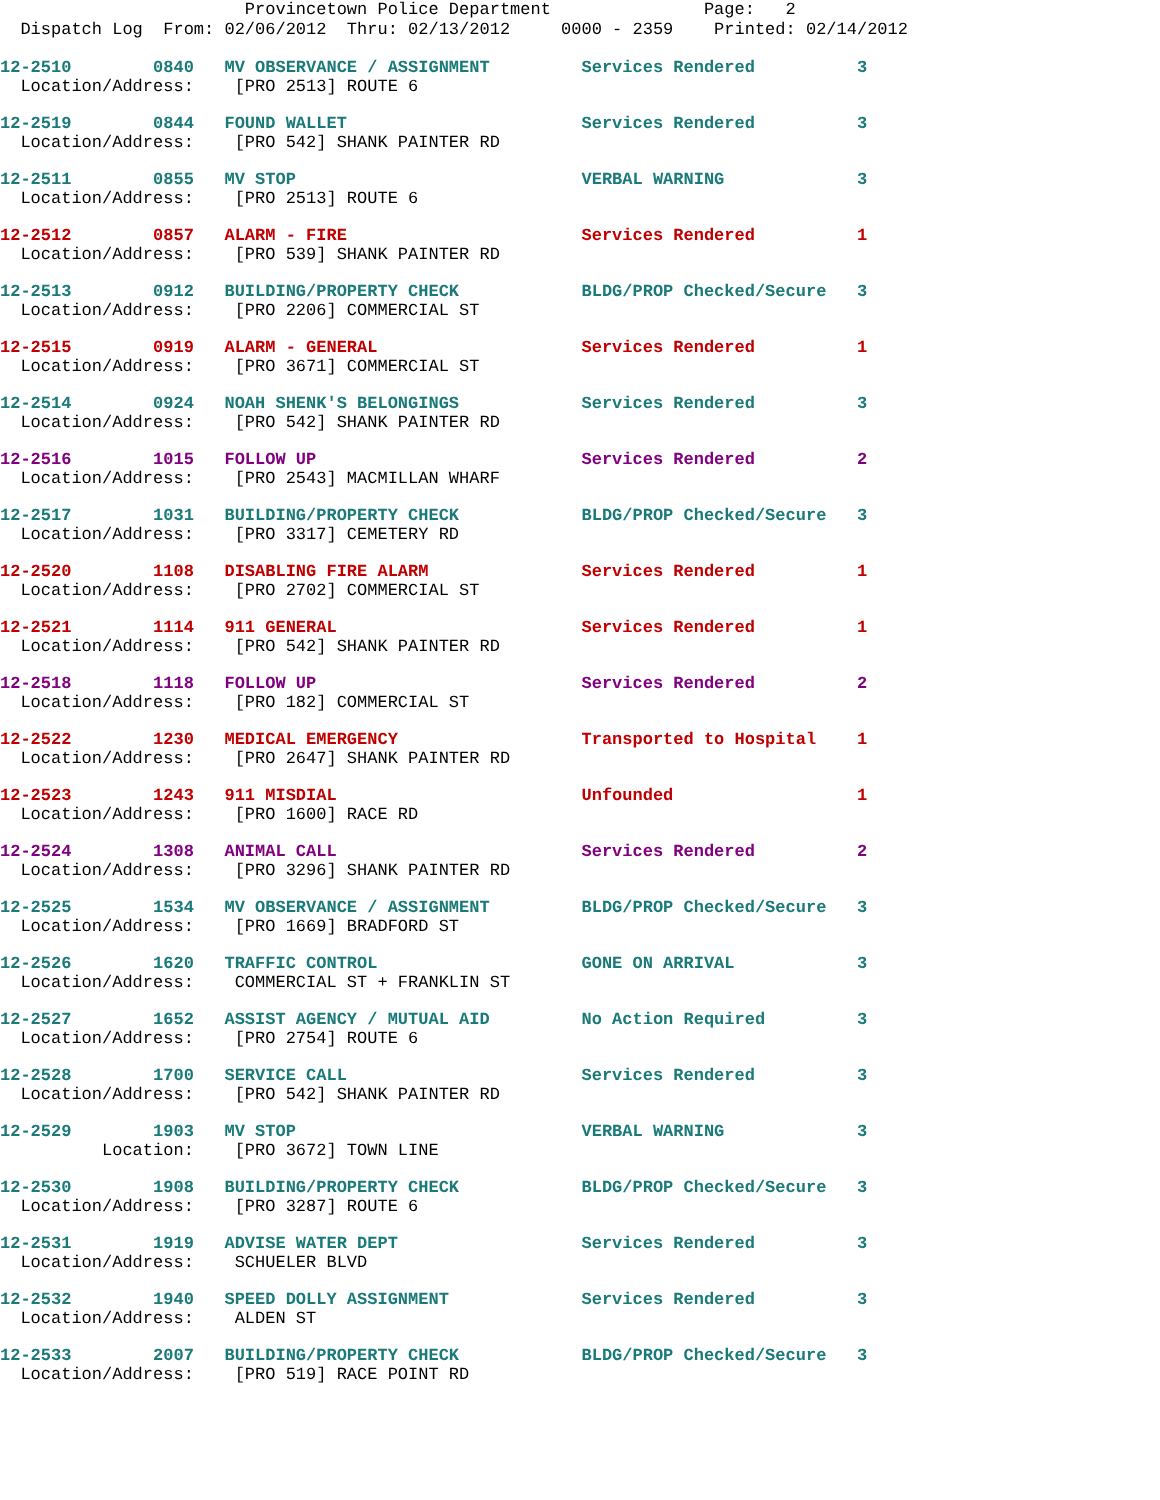Provincetown Police Department Page: 2
Dispatch Log From: 02/06/2012 Thru: 02/13/2012 0000 - 2359 Printed: 02/14/2012
12-2510 0840 MV OBSERVANCE / ASSIGNMENT Services Rendered 3 Location/Address: [PRO 2513] ROUTE 6
12-2519 0844 FOUND WALLET Services Rendered 3 Location/Address: [PRO 542] SHANK PAINTER RD
12-2511 0855 MV STOP VERBAL WARNING 3 Location/Address: [PRO 2513] ROUTE 6
12-2512 0857 ALARM - FIRE Services Rendered 1 Location/Address: [PRO 539] SHANK PAINTER RD
12-2513 0912 BUILDING/PROPERTY CHECK BLDG/PROP Checked/Secure 3 Location/Address: [PRO 2206] COMMERCIAL ST
12-2515 0919 ALARM - GENERAL Services Rendered 1 Location/Address: [PRO 3671] COMMERCIAL ST
12-2514 0924 NOAH SHENK'S BELONGINGS Services Rendered 3 Location/Address: [PRO 542] SHANK PAINTER RD
12-2516 1015 FOLLOW UP Services Rendered 2 Location/Address: [PRO 2543] MACMILLAN WHARF
12-2517 1031 BUILDING/PROPERTY CHECK BLDG/PROP Checked/Secure 3 Location/Address: [PRO 3317] CEMETERY RD
12-2520 1108 DISABLING FIRE ALARM Services Rendered 1 Location/Address: [PRO 2702] COMMERCIAL ST
12-2521 1114 911 GENERAL Services Rendered 1 Location/Address: [PRO 542] SHANK PAINTER RD
12-2518 1118 FOLLOW UP Services Rendered 2 Location/Address: [PRO 182] COMMERCIAL ST
12-2522 1230 MEDICAL EMERGENCY Transported to Hospital 1 Location/Address: [PRO 2647] SHANK PAINTER RD
12-2523 1243 911 MISDIAL Unfounded 1 Location/Address: [PRO 1600] RACE RD
12-2524 1308 ANIMAL CALL Services Rendered 2 Location/Address: [PRO 3296] SHANK PAINTER RD
12-2525 1534 MV OBSERVANCE / ASSIGNMENT BLDG/PROP Checked/Secure 3 Location/Address: [PRO 1669] BRADFORD ST
12-2526 1620 TRAFFIC CONTROL GONE ON ARRIVAL 3 Location/Address: COMMERCIAL ST + FRANKLIN ST
12-2527 1652 ASSIST AGENCY / MUTUAL AID No Action Required 3 Location/Address: [PRO 2754] ROUTE 6
12-2528 1700 SERVICE CALL Services Rendered 3 Location/Address: [PRO 542] SHANK PAINTER RD
12-2529 1903 MV STOP VERBAL WARNING 3 Location: [PRO 3672] TOWN LINE
12-2530 1908 BUILDING/PROPERTY CHECK BLDG/PROP Checked/Secure 3 Location/Address: [PRO 3287] ROUTE 6
12-2531 1919 ADVISE WATER DEPT Services Rendered 3 Location/Address: SCHUELER BLVD
12-2532 1940 SPEED DOLLY ASSIGNMENT Services Rendered 3 Location/Address: ALDEN ST
12-2533 2007 BUILDING/PROPERTY CHECK BLDG/PROP Checked/Secure 3 Location/Address: [PRO 519] RACE POINT RD